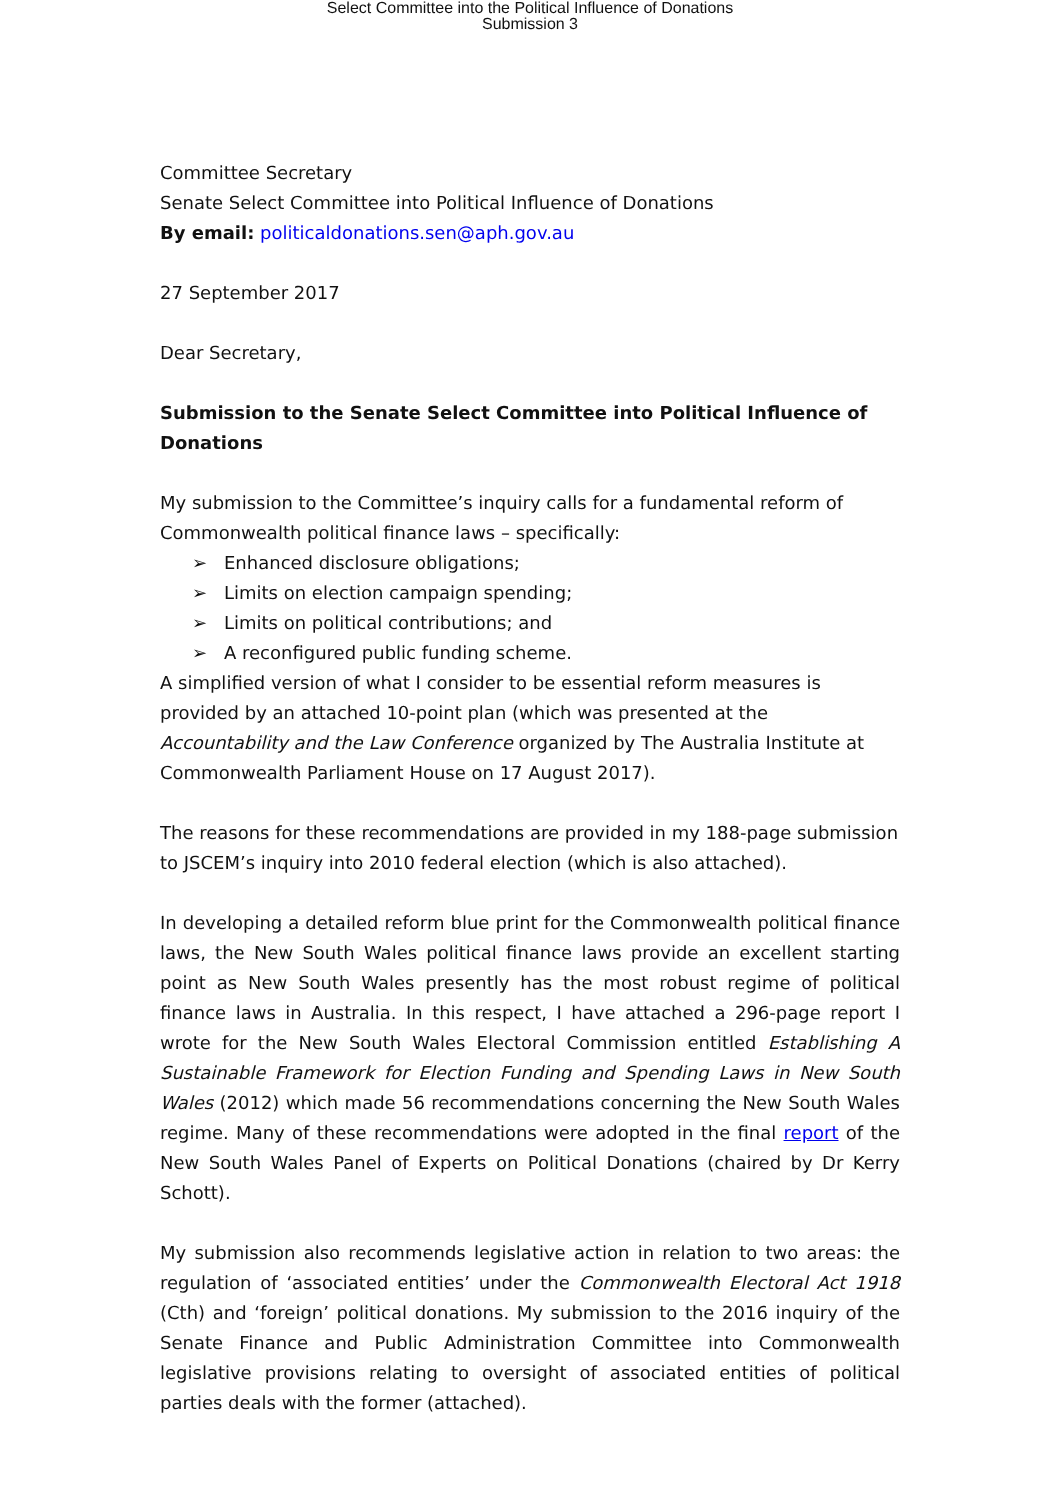Select Committee into the Political Influence of Donations
Submission 3
Committee Secretary
Senate Select Committee into Political Influence of Donations
By email: politicaldonations.sen@aph.gov.au
27 September 2017
Dear Secretary,
Submission to the Senate Select Committee into Political Influence of Donations
My submission to the Committee’s inquiry calls for a fundamental reform of Commonwealth political finance laws – specifically:
➢ Enhanced disclosure obligations;
➢ Limits on election campaign spending;
➢ Limits on political contributions; and
➢ A reconfigured public funding scheme.
A simplified version of what I consider to be essential reform measures is provided by an attached 10-point plan (which was presented at the Accountability and the Law Conference organized by The Australia Institute at Commonwealth Parliament House on 17 August 2017).
The reasons for these recommendations are provided in my 188-page submission to JSCEM’s inquiry into 2010 federal election (which is also attached).
In developing a detailed reform blue print for the Commonwealth political finance laws, the New South Wales political finance laws provide an excellent starting point as New South Wales presently has the most robust regime of political finance laws in Australia. In this respect, I have attached a 296-page report I wrote for the New South Wales Electoral Commission entitled Establishing A Sustainable Framework for Election Funding and Spending Laws in New South Wales (2012) which made 56 recommendations concerning the New South Wales regime. Many of these recommendations were adopted in the final report of the New South Wales Panel of Experts on Political Donations (chaired by Dr Kerry Schott).
My submission also recommends legislative action in relation to two areas: the regulation of ‘associated entities’ under the Commonwealth Electoral Act 1918 (Cth) and ‘foreign’ political donations. My submission to the 2016 inquiry of the Senate Finance and Public Administration Committee into Commonwealth legislative provisions relating to oversight of associated entities of political parties deals with the former (attached).